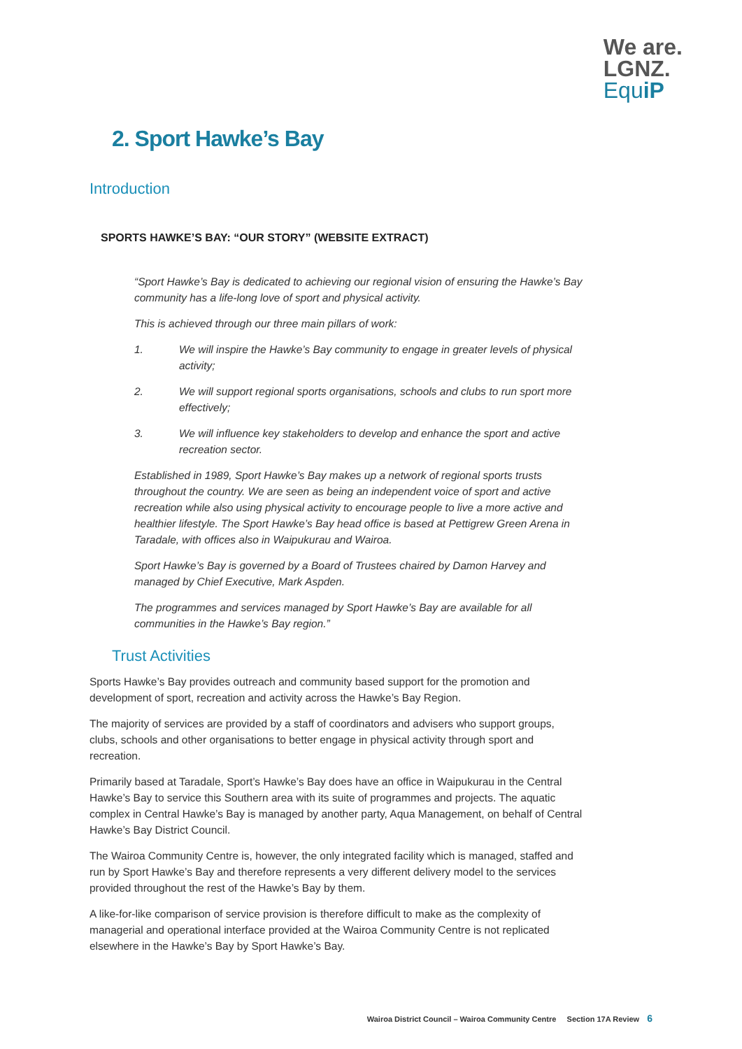We are.
LGNZ.
EquiP
2. Sport Hawke’s Bay
Introduction
SPORTS HAWKE’S BAY: “OUR STORY” (WEBSITE EXTRACT)
“Sport Hawke’s Bay is dedicated to achieving our regional vision of ensuring the Hawke’s Bay community has a life-long love of sport and physical activity.
This is achieved through our three main pillars of work:
1. We will inspire the Hawke’s Bay community to engage in greater levels of physical activity;
2. We will support regional sports organisations, schools and clubs to run sport more effectively;
3. We will influence key stakeholders to develop and enhance the sport and active recreation sector.
Established in 1989, Sport Hawke’s Bay makes up a network of regional sports trusts throughout the country. We are seen as being an independent voice of sport and active recreation while also using physical activity to encourage people to live a more active and healthier lifestyle. The Sport Hawke’s Bay head office is based at Pettigrew Green Arena in Taradale, with offices also in Waipukurau and Wairoa.
Sport Hawke’s Bay is governed by a Board of Trustees chaired by Damon Harvey and managed by Chief Executive, Mark Aspden.
The programmes and services managed by Sport Hawke’s Bay are available for all communities in the Hawke’s Bay region.”
Trust Activities
Sports Hawke’s Bay provides outreach and community based support for the promotion and development of sport, recreation and activity across the Hawke’s Bay Region.
The majority of services are provided by a staff of coordinators and advisers who support groups, clubs, schools and other organisations to better engage in physical activity through sport and recreation.
Primarily based at Taradale, Sport’s Hawke’s Bay does have an office in Waipukurau in the Central Hawke’s Bay to service this Southern area with its suite of programmes and projects. The aquatic complex in Central Hawke’s Bay is managed by another party, Aqua Management, on behalf of Central Hawke’s Bay District Council.
The Wairoa Community Centre is, however, the only integrated facility which is managed, staffed and run by Sport Hawke’s Bay and therefore represents a very different delivery model to the services provided throughout the rest of the Hawke’s Bay by them.
A like-for-like comparison of service provision is therefore difficult to make as the complexity of managerial and operational interface provided at the Wairoa Community Centre is not replicated elsewhere in the Hawke’s Bay by Sport Hawke’s Bay.
Wairoa District Council – Wairoa Community Centre Section 17A Review 6